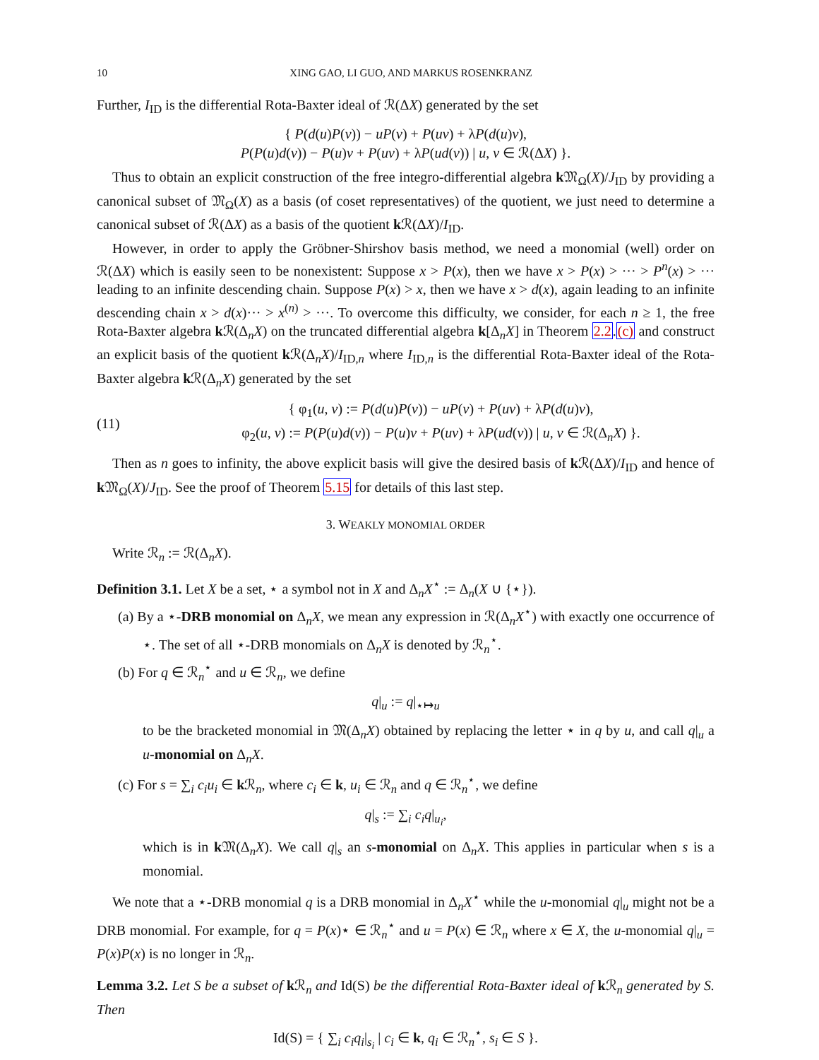10 XING GAO, LI GUO, AND MARKUS ROSENKRANZ
Further, I<sub>ID</sub> is the differential Rota-Baxter ideal of ℛ(ΔX) generated by the set
{ P(d(u)P(v)) − uP(v) + P(uv) + λP(d(u)v),
P(P(u)d(v)) − P(u)v + P(uv) + λP(ud(v)) | u, v ∈ ℛ(ΔX) }.
Thus to obtain an explicit construction of the free integro-differential algebra k 𝔐<sub>Ω</sub>(X)/J<sub>ID</sub> by providing a canonical subset of 𝔐<sub>Ω</sub>(X) as a basis (of coset representatives) of the quotient, we just need to determine a canonical subset of ℛ(ΔX) as a basis of the quotient k ℛ(ΔX)/I<sub>ID</sub>.
However, in order to apply the Gröbner-Shirshov basis method, we need a monomial (well) order on ℛ(ΔX) which is easily seen to be nonexistent: Suppose x > P(x), then we have x > P(x) > ··· > P<sup>n</sup>(x) > ··· leading to an infinite descending chain. Suppose P(x) > x, then we have x > d(x), again leading to an infinite descending chain x > d(x)··· > x<sup>(n)</sup> > ···. To overcome this difficulty, we consider, for each n ≥ 1, the free Rota-Baxter algebra k ℛ(Δ<sub>n</sub>X) on the truncated differential algebra k[Δ<sub>n</sub>X] in Theorem 2.2.(c) and construct an explicit basis of the quotient k ℛ(Δ<sub>n</sub>X)/I<sub>ID,n</sub> where I<sub>ID,n</sub> is the differential Rota-Baxter ideal of the Rota-Baxter algebra k ℛ(Δ<sub>n</sub>X) generated by the set
(11) { φ<sub>1</sub>(u, v) := P(d(u)P(v)) − uP(v) + P(uv) + λP(d(u)v),
φ<sub>2</sub>(u, v) := P(P(u)d(v)) − P(u)v + P(uv) + λP(ud(v)) | u, v ∈ ℛ(Δ<sub>n</sub>X) }.
Then as n goes to infinity, the above explicit basis will give the desired basis of k ℛ(ΔX)/I<sub>ID</sub> and hence of k 𝔐<sub>Ω</sub>(X)/J<sub>ID</sub>. See the proof of Theorem 5.15 for details of this last step.
3. WEAKLY MONOMIAL ORDER
Write ℛ<sub>n</sub> := ℛ(Δ<sub>n</sub>X).
Definition 3.1. Let X be a set, ⋆ a symbol not in X and Δ<sub>n</sub>X<sup>⋆</sup> := Δ<sub>n</sub>(X ∪ {⋆}).
(a) By a ⋆-DRB monomial on Δ<sub>n</sub>X, we mean any expression in ℛ(Δ<sub>n</sub>X<sup>⋆</sup>) with exactly one occurrence of ⋆. The set of all ⋆-DRB monomials on Δ<sub>n</sub>X is denoted by ℛ<sub>n</sub><sup>⋆</sup>.
(b) For q ∈ ℛ<sub>n</sub><sup>⋆</sup> and u ∈ ℛ<sub>n</sub>, we define
q|<sub>u</sub> := q|<sub>⋆↦u</sub>
to be the bracketed monomial in 𝔐(Δ<sub>n</sub>X) obtained by replacing the letter ⋆ in q by u, and call q|<sub>u</sub> a u-monomial on Δ<sub>n</sub>X.
(c) For s = ∑<sub>i</sub> c<sub>i</sub>u<sub>i</sub> ∈ k ℛ<sub>n</sub>, where c<sub>i</sub> ∈ k, u<sub>i</sub> ∈ ℛ<sub>n</sub> and q ∈ ℛ<sub>n</sub><sup>⋆</sup>, we define
q|<sub>s</sub> := ∑<sub>i</sub> c<sub>i</sub>q|<sub>u<sub>i</sub></sub>,
which is in k 𝔐(Δ<sub>n</sub>X). We call q|<sub>s</sub> an s-monomial on Δ<sub>n</sub>X. This applies in particular when s is a monomial.
We note that a ⋆-DRB monomial q is a DRB monomial in Δ<sub>n</sub>X<sup>⋆</sup> while the u-monomial q|<sub>u</sub> might not be a DRB monomial. For example, for q = P(x)⋆ ∈ ℛ<sub>n</sub><sup>⋆</sup> and u = P(x) ∈ ℛ<sub>n</sub> where x ∈ X, the u-monomial q|<sub>u</sub> = P(x)P(x) is no longer in ℛ<sub>n</sub>.
Lemma 3.2. Let S be a subset of k ℛ<sub>n</sub> and Id(S) be the differential Rota-Baxter ideal of k ℛ<sub>n</sub> generated by S. Then
Id(S) = { ∑<sub>i</sub> c<sub>i</sub>q<sub>i</sub>|<sub>s<sub>i</sub></sub> | c<sub>i</sub> ∈ k, q<sub>i</sub> ∈ ℛ<sub>n</sub><sup>⋆</sup>, s<sub>i</sub> ∈ S }.